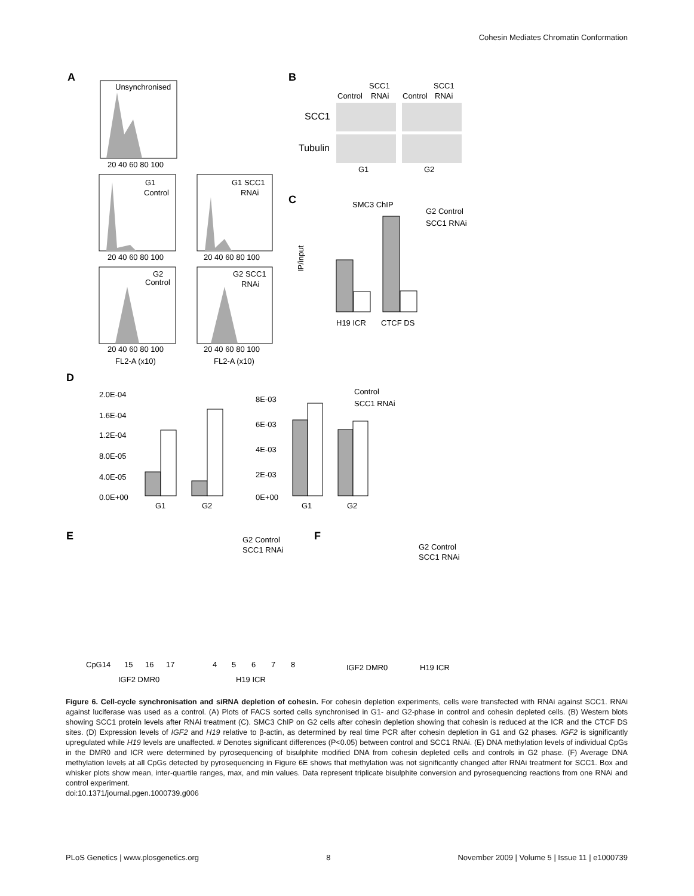Cohesin Mediates Chromatin Conformation
A
Unsynchronised
20 40 60 80 100
G1
Control
20 40 60 80 100
G1 SCC1
RNAi
20 40 60 80 100
G2
Control
20 40 60 80 100
FL2-A (x10)
G2 SCC1
RNAi
20 40 60 80 100
FL2-A (x10)
B
Control
SCC1
RNAi
Control
SCC1
RNAi
SCC1
Tubulin
G1
G2
C
SMC3 ChIP
G2 Control
SCC1 RNAi
IP/input
H19 ICR
CTCF DS
D
2.0E-04
1.6E-04
1.2E-04
8.0E-05
4.0E-05
0.0E+00
G1
G2
8E-03
6E-03
4E-03
2E-03
0E+00
G1
G2
Control
SCC1 RNAi
E
G2 Control
SCC1 RNAi
CpG14
15
16
17
IGF2 DMR0
4
5
6
7
8
H19 ICR
F
G2 Control
SCC1 RNAi
IGF2 DMR0
H19 ICR
Figure 6. Cell-cycle synchronisation and siRNA depletion of cohesin. For cohesin depletion experiments, cells were transfected with RNAi against SCC1. RNAi against luciferase was used as a control. (A) Plots of FACS sorted cells synchronised in G1- and G2-phase in control and cohesin depleted cells. (B) Western blots showing SCC1 protein levels after RNAi treatment (C). SMC3 ChIP on G2 cells after cohesin depletion showing that cohesin is reduced at the ICR and the CTCF DS sites. (D) Expression levels of IGF2 and H19 relative to β-actin, as determined by real time PCR after cohesin depletion in G1 and G2 phases. IGF2 is significantly upregulated while H19 levels are unaffected. # Denotes significant differences (P<0.05) between control and SCC1 RNAi. (E) DNA methylation levels of individual CpGs in the DMR0 and ICR were determined by pyrosequencing of bisulphite modified DNA from cohesin depleted cells and controls in G2 phase. (F) Average DNA methylation levels at all CpGs detected by pyrosequencing in Figure 6E shows that methylation was not significantly changed after RNAi treatment for SCC1. Box and whisker plots show mean, inter-quartile ranges, max, and min values. Data represent triplicate bisulphite conversion and pyrosequencing reactions from one RNAi and control experiment.
doi:10.1371/journal.pgen.1000739.g006
PLoS Genetics | www.plosgenetics.org 8 November 2009 | Volume 5 | Issue 11 | e1000739